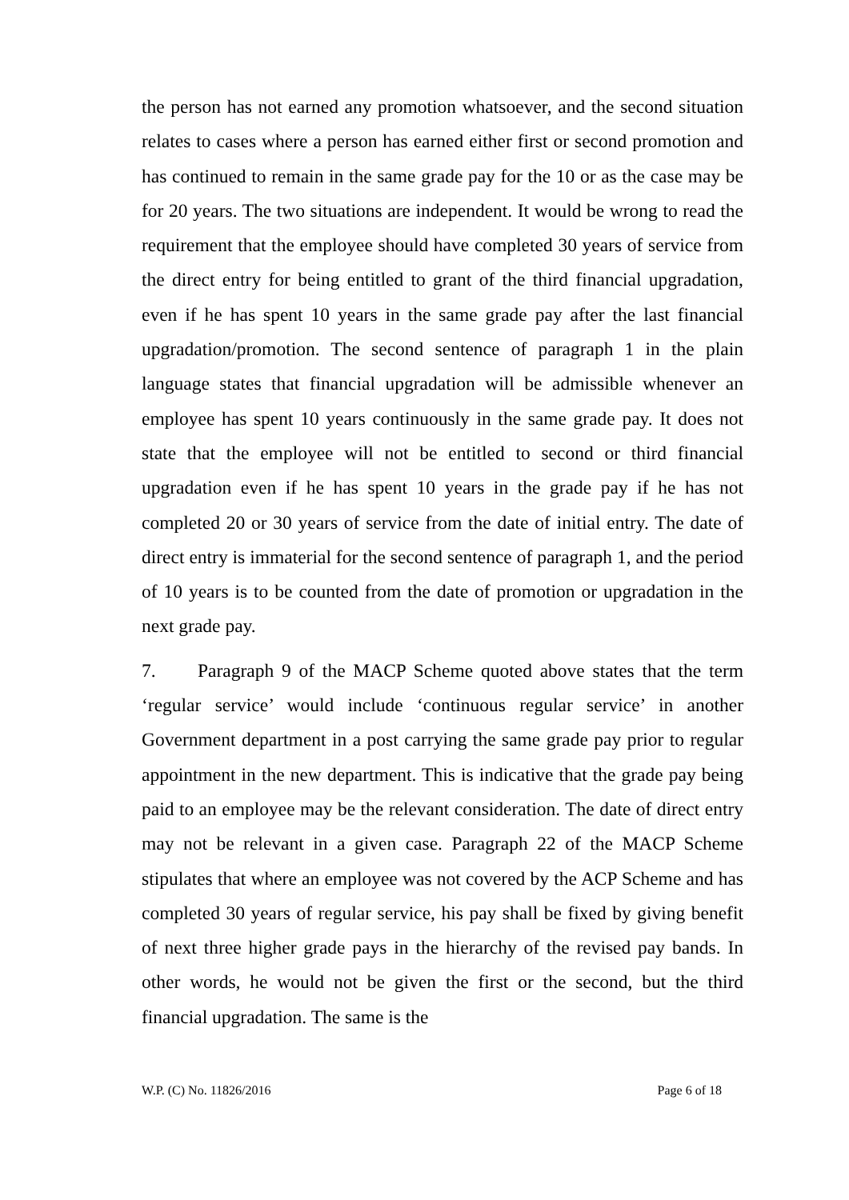the person has not earned any promotion whatsoever, and the second situation relates to cases where a person has earned either first or second promotion and has continued to remain in the same grade pay for the 10 or as the case may be for 20 years. The two situations are independent. It would be wrong to read the requirement that the employee should have completed 30 years of service from the direct entry for being entitled to grant of the third financial upgradation, even if he has spent 10 years in the same grade pay after the last financial upgradation/promotion. The second sentence of paragraph 1 in the plain language states that financial upgradation will be admissible whenever an employee has spent 10 years continuously in the same grade pay. It does not state that the employee will not be entitled to second or third financial upgradation even if he has spent 10 years in the grade pay if he has not completed 20 or 30 years of service from the date of initial entry. The date of direct entry is immaterial for the second sentence of paragraph 1, and the period of 10 years is to be counted from the date of promotion or upgradation in the next grade pay.
7. Paragraph 9 of the MACP Scheme quoted above states that the term ‘regular service’ would include ‘continuous regular service’ in another Government department in a post carrying the same grade pay prior to regular appointment in the new department. This is indicative that the grade pay being paid to an employee may be the relevant consideration. The date of direct entry may not be relevant in a given case. Paragraph 22 of the MACP Scheme stipulates that where an employee was not covered by the ACP Scheme and has completed 30 years of regular service, his pay shall be fixed by giving benefit of next three higher grade pays in the hierarchy of the revised pay bands. In other words, he would not be given the first or the second, but the third financial upgradation. The same is the
W.P. (C) No. 11826/2016 Page 6 of 18